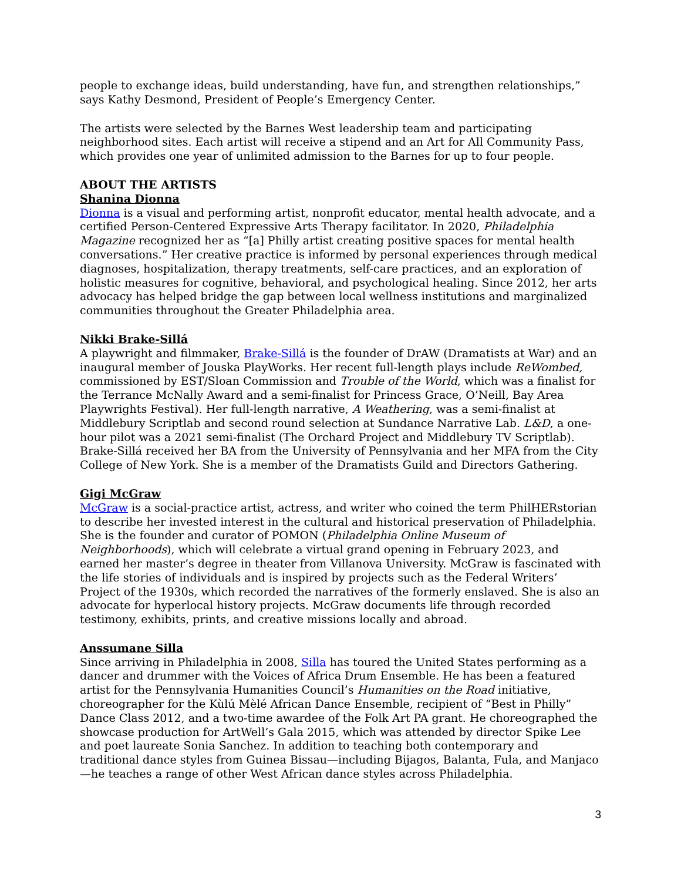people to exchange ideas, build understanding, have fun, and strengthen relationships,” says Kathy Desmond, President of People’s Emergency Center.
The artists were selected by the Barnes West leadership team and participating neighborhood sites. Each artist will receive a stipend and an Art for All Community Pass, which provides one year of unlimited admission to the Barnes for up to four people.
ABOUT THE ARTISTS
Shanina Dionna
Dionna is a visual and performing artist, nonprofit educator, mental health advocate, and a certified Person-Centered Expressive Arts Therapy facilitator. In 2020, Philadelphia Magazine recognized her as “[a] Philly artist creating positive spaces for mental health conversations.” Her creative practice is informed by personal experiences through medical diagnoses, hospitalization, therapy treatments, self-care practices, and an exploration of holistic measures for cognitive, behavioral, and psychological healing. Since 2012, her arts advocacy has helped bridge the gap between local wellness institutions and marginalized communities throughout the Greater Philadelphia area.
Nikki Brake-Sillá
A playwright and filmmaker, Brake-Sillá is the founder of DrAW (Dramatists at War) and an inaugural member of Jouska PlayWorks. Her recent full-length plays include ReWombed, commissioned by EST/Sloan Commission and Trouble of the World, which was a finalist for the Terrance McNally Award and a semi-finalist for Princess Grace, O’Neill, Bay Area Playwrights Festival). Her full-length narrative, A Weathering, was a semi-finalist at Middlebury Scriptlab and second round selection at Sundance Narrative Lab. L&D, a one-hour pilot was a 2021 semi-finalist (The Orchard Project and Middlebury TV Scriptlab). Brake-Sillá received her BA from the University of Pennsylvania and her MFA from the City College of New York. She is a member of the Dramatists Guild and Directors Gathering.
Gigi McGraw
McGraw is a social-practice artist, actress, and writer who coined the term PhilHERstorian to describe her invested interest in the cultural and historical preservation of Philadelphia. She is the founder and curator of POMON (Philadelphia Online Museum of Neighborhoods), which will celebrate a virtual grand opening in February 2023, and earned her master’s degree in theater from Villanova University. McGraw is fascinated with the life stories of individuals and is inspired by projects such as the Federal Writers’ Project of the 1930s, which recorded the narratives of the formerly enslaved. She is also an advocate for hyperlocal history projects. McGraw documents life through recorded testimony, exhibits, prints, and creative missions locally and abroad.
Anssumane Silla
Since arriving in Philadelphia in 2008, Silla has toured the United States performing as a dancer and drummer with the Voices of Africa Drum Ensemble. He has been a featured artist for the Pennsylvania Humanities Council’s Humanities on the Road initiative, choreographer for the Kùlú Mèlé African Dance Ensemble, recipient of “Best in Philly” Dance Class 2012, and a two-time awardee of the Folk Art PA grant. He choreographed the showcase production for ArtWell’s Gala 2015, which was attended by director Spike Lee and poet laureate Sonia Sanchez. In addition to teaching both contemporary and traditional dance styles from Guinea Bissau—including Bijagos, Balanta, Fula, and Manjaco—he teaches a range of other West African dance styles across Philadelphia.
3